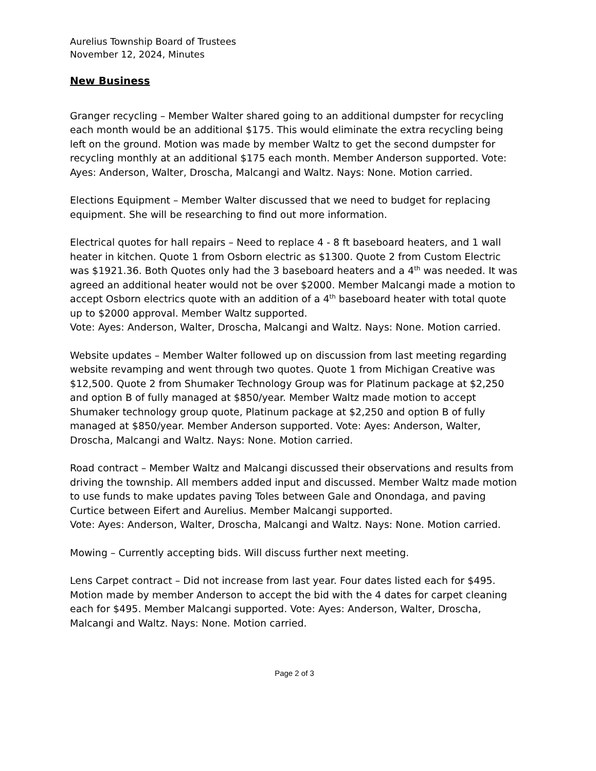Aurelius Township Board of Trustees
November 12, 2024, Minutes
New Business
Granger recycling – Member Walter shared going to an additional dumpster for recycling each month would be an additional $175. This would eliminate the extra recycling being left on the ground. Motion was made by member Waltz to get the second dumpster for recycling monthly at an additional $175 each month. Member Anderson supported. Vote: Ayes: Anderson, Walter, Droscha, Malcangi and Waltz. Nays: None. Motion carried.
Elections Equipment – Member Walter discussed that we need to budget for replacing equipment. She will be researching to find out more information.
Electrical quotes for hall repairs – Need to replace 4 - 8 ft baseboard heaters, and 1 wall heater in kitchen. Quote 1 from Osborn electric as $1300. Quote 2 from Custom Electric was $1921.36. Both Quotes only had the 3 baseboard heaters and a 4<sup>th</sup> was needed. It was agreed an additional heater would not be over $2000. Member Malcangi made a motion to accept Osborn electrics quote with an addition of a 4<sup>th</sup> baseboard heater with total quote up to $2000 approval. Member Waltz supported.
Vote: Ayes: Anderson, Walter, Droscha, Malcangi and Waltz. Nays: None. Motion carried.
Website updates – Member Walter followed up on discussion from last meeting regarding website revamping and went through two quotes. Quote 1 from Michigan Creative was $12,500. Quote 2 from Shumaker Technology Group was for Platinum package at $2,250 and option B of fully managed at $850/year. Member Waltz made motion to accept Shumaker technology group quote, Platinum package at $2,250 and option B of fully managed at $850/year. Member Anderson supported. Vote: Ayes: Anderson, Walter, Droscha, Malcangi and Waltz. Nays: None. Motion carried.
Road contract – Member Waltz and Malcangi discussed their observations and results from driving the township. All members added input and discussed. Member Waltz made motion to use funds to make updates paving Toles between Gale and Onondaga, and paving Curtice between Eifert and Aurelius. Member Malcangi supported.
Vote: Ayes: Anderson, Walter, Droscha, Malcangi and Waltz. Nays: None. Motion carried.
Mowing – Currently accepting bids. Will discuss further next meeting.
Lens Carpet contract – Did not increase from last year. Four dates listed each for $495. Motion made by member Anderson to accept the bid with the 4 dates for carpet cleaning each for $495. Member Malcangi supported. Vote: Ayes: Anderson, Walter, Droscha, Malcangi and Waltz. Nays: None. Motion carried.
Page 2 of 3